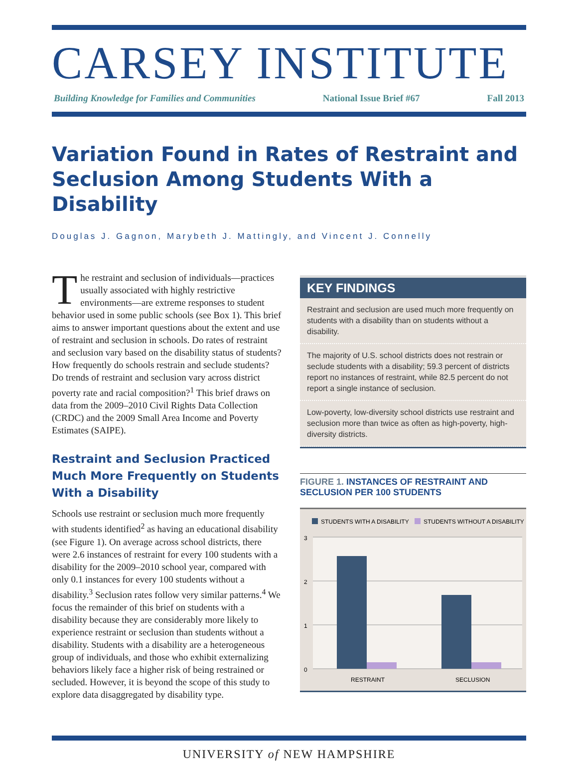CARSEY INSTITUTE
Building Knowledge for Families and Communities National Issue Brief #67 Fall 2013
Variation Found in Rates of Restraint and Seclusion Among Students With a Disability
Douglas J. Gagnon, Marybeth J. Mattingly, and Vincent J. Connelly
The restraint and seclusion of individuals—practices usually associated with highly restrictive environments—are extreme responses to student behavior used in some public schools (see Box 1). This brief aims to answer important questions about the extent and use of restraint and seclusion in schools. Do rates of restraint and seclusion vary based on the disability status of students? How frequently do schools restrain and seclude students? Do trends of restraint and seclusion vary across district poverty rate and racial composition?<sup>1</sup> This brief draws on data from the 2009–2010 Civil Rights Data Collection (CRDC) and the 2009 Small Area Income and Poverty Estimates (SAIPE).
Restraint and Seclusion Practiced Much More Frequently on Students With a Disability
Schools use restraint or seclusion much more frequently with students identified<sup>2</sup> as having an educational disability (see Figure 1). On average across school districts, there were 2.6 instances of restraint for every 100 students with a disability for the 2009–2010 school year, compared with only 0.1 instances for every 100 students without a disability.<sup>3</sup> Seclusion rates follow very similar patterns.<sup>4</sup> We focus the remainder of this brief on students with a disability because they are considerably more likely to experience restraint or seclusion than students without a disability. Students with a disability are a heterogeneous group of individuals, and those who exhibit externalizing behaviors likely face a higher risk of being restrained or secluded. However, it is beyond the scope of this study to explore data disaggregated by disability type.
KEY FINDINGS
Restraint and seclusion are used much more frequently on students with a disability than on students without a disability.
The majority of U.S. school districts does not restrain or seclude students with a disability; 59.3 percent of districts report no instances of restraint, while 82.5 percent do not report a single instance of seclusion.
Low-poverty, low-diversity school districts use restraint and seclusion more than twice as often as high-poverty, high-diversity districts.
FIGURE 1. INSTANCES OF RESTRAINT AND SECLUSION PER 100 STUDENTS
STUDENTS WITH A DISABILITY
STUDENTS WITHOUT A DISABILITY
3
2
1
0
RESTRAINT
SECLUSION
UNIVERSITY of NEW HAMPSHIRE